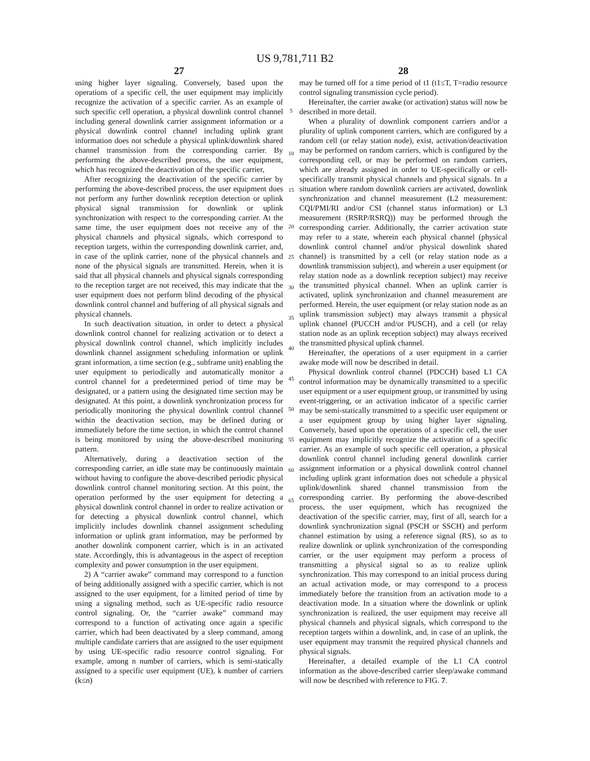US 9,781,711 B2
27
using higher layer signaling. Conversely, based upon the operations of a specific cell, the user equipment may implicitly recognize the activation of a specific carrier. As an example of such specific cell operation, a physical downlink control channel including general downlink carrier assignment information or a physical downlink control channel including uplink grant information does not schedule a physical uplink/downlink shared channel transmission from the corresponding carrier. By performing the above-described process, the user equipment, which has recognized the deactivation of the specific carrier,
After recognizing the deactivation of the specific carrier by performing the above-described process, the user equipment does not perform any further downlink reception detection or uplink physical signal transmission for downlink or uplink synchronization with respect to the corresponding carrier. At the same time, the user equipment does not receive any of the physical channels and physical signals, which correspond to reception targets, within the corresponding downlink carrier, and, in case of the uplink carrier, none of the physical channels and none of the physical signals are transmitted. Herein, when it is said that all physical channels and physical signals corresponding to the reception target are not received, this may indicate that the user equipment does not perform blind decoding of the physical downlink control channel and buffering of all physical signals and physical channels.
In such deactivation situation, in order to detect a physical downlink control channel for realizing activation or to detect a physical downlink control channel, which implicitly includes downlink channel assignment scheduling information or uplink grant information, a time section (e.g., subframe unit) enabling the user equipment to periodically and automatically monitor a control channel for a predetermined period of time may be designated, or a pattern using the designated time section may be designated. At this point, a downlink synchronization process for periodically monitoring the physical downlink control channel within the deactivation section, may be defined during or immediately before the time section, in which the control channel is being monitored by using the above-described monitoring pattern.
Alternatively, during a deactivation section of the corresponding carrier, an idle state may be continuously maintain without having to configure the above-described periodic physical downlink control channel monitoring section. At this point, the operation performed by the user equipment for detecting a physical downlink control channel in order to realize activation or for detecting a physical downlink control channel, which implicitly includes downlink channel assignment scheduling information or uplink grant information, may be performed by another downlink component carrier, which is in an activated state. Accordingly, this is advantageous in the aspect of reception complexity and power consumption in the user equipment.
2) A “carrier awake” command may correspond to a function of being additionally assigned with a specific carrier, which is not assigned to the user equipment, for a limited period of time by using a signaling method, such as UE-specific radio resource control signaling. Or, the “carrier awake” command may correspond to a function of activating once again a specific carrier, which had been deactivated by a sleep command, among multiple candidate carriers that are assigned to the user equipment by using UE-specific radio resource control signaling. For example, among n number of carriers, which is semi-statically assigned to a specific user equipment (UE), k number of carriers (k≤n)
5
10
15
20
25
30
35
40
45
50
55
60
65
28
may be turned off for a time period of t1 (t1≤T, T=radio resource control signaling transmission cycle period).
Hereinafter, the carrier awake (or activation) status will now be described in more detail.
When a plurality of downlink component carriers and/or a plurality of uplink component carriers, which are configured by a random cell (or relay station node), exist, activation/deactivation may be performed on random carriers, which is configured by the corresponding cell, or may be performed on random carriers, which are already assigned in order to UE-specifically or cell-specifically transmit physical channels and physical signals. In a situation where random downlink carriers are activated, downlink synchronization and channel measurement (L2 measurement: CQI/PMI/RI and/or CSI (channel status information) or L3 measurement (RSRP/RSRQ)) may be performed through the corresponding carrier. Additionally, the carrier activation state may refer to a state, wherein each physical channel (physical downlink control channel and/or physical downlink shared channel) is transmitted by a cell (or relay station node as a downlink transmission subject), and wherein a user equipment (or relay station node as a downlink reception subject) may receive the transmitted physical channel. When an uplink carrier is activated, uplink synchronization and channel measurement are performed. Herein, the user equipment (or relay station node as an uplink transmission subject) may always transmit a physical uplink channel (PUCCH and/or PUSCH), and a cell (or relay station node as an uplink reception subject) may always received the transmitted physical uplink channel.
Hereinafter, the operations of a user equipment in a carrier awake mode will now be described in detail.
Physical downlink control channel (PDCCH) based L1 CA control information may be dynamically transmitted to a specific user equipment or a user equipment group, or transmitted by using event-triggering, or an activation indicator of a specific carrier may be semi-statically transmitted to a specific user equipment or a user equipment group by using higher layer signaling. Conversely, based upon the operations of a specific cell, the user equipment may implicitly recognize the activation of a specific carrier. As an example of such specific cell operation, a physical downlink control channel including general downlink carrier assignment information or a physical downlink control channel including uplink grant information does not schedule a physical uplink/downlink shared channel transmission from the corresponding carrier. By performing the above-described process, the user equipment, which has recognized the deactivation of the specific carrier, may, first of all, search for a downlink synchronization signal (PSCH or SSCH) and perform channel estimation by using a reference signal (RS), so as to realize downlink or uplink synchronization of the corresponding carrier, or the user equipment may perform a process of transmitting a physical signal so as to realize uplink synchronization. This may correspond to an initial process during an actual activation mode, or may correspond to a process immediately before the transition from an activation mode to a deactivation mode. In a situation where the downlink or uplink synchronization is realized, the user equipment may receive all physical channels and physical signals, which correspond to the reception targets within a downlink, and, in case of an uplink, the user equipment may transmit the required physical channels and physical signals.
Hereinafter, a detailed example of the L1 CA control information as the above-described carrier sleep/awake command will now be described with reference to FIG. 7.